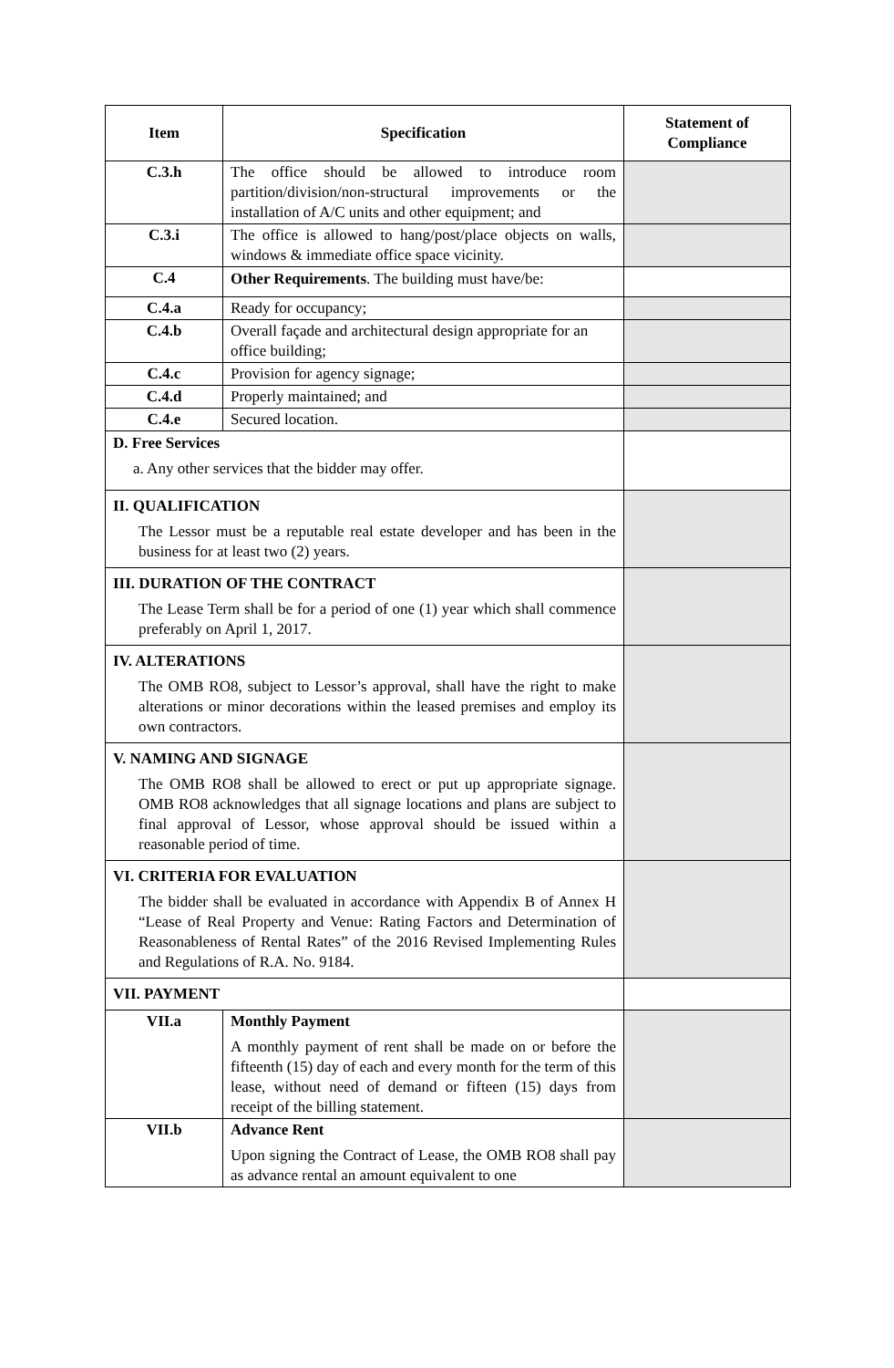| Item | Specification | | Statement of Compliance |
| --- | --- | --- | --- |
| C.3.h | | The office should be allowed to introduce room partition/division/non-structural improvements or the installation of A/C units and other equipment; and | |
| C.3.i | | The office is allowed to hang/post/place objects on walls, windows & immediate office space vicinity. | |
| C.4 | Other Requirements . The building must have/be: | | |
| C.4.a | | Ready for occupancy; | |
| C.4.b | | Overall façade and architectural design appropriate for an office building; | |
| C.4.c | | Provision for agency signage; | |
| C.4.d | | Properly maintained; and | |
| C.4.e | | Secured location. | |
| D. Free Services a. Any other services that the bidder may offer. | | | |
| II. QUALIFICATION The Lessor must be a reputable real estate developer and has been in the business for at least two (2) years. | | | |
| III. DURATION OF THE CONTRACT The Lease Term shall be for a period of one (1) year which shall commence preferably on April 1, 2017. | | | |
| IV. ALTERATIONS The OMB RO8, subject to Lessor’s approval, shall have the right to make alterations or minor decorations within the leased premises and employ its own contractors. | | | |
| V. NAMING AND SIGNAGE The OMB RO8 shall be allowed to erect or put up appropriate signage. OMB RO8 acknowledges that all signage locations and plans are subject to final approval of Lessor, whose approval should be issued within a reasonable period of time. | | | |
| VI. CRITERIA FOR EVALUATION The bidder shall be evaluated in accordance with Appendix B of Annex H “Lease of Real Property and Venue: Rating Factors and Determination of Reasonableness of Rental Rates” of the 2016 Revised Implementing Rules and Regulations of R.A. No. 9184. | | | |
| VII. PAYMENT | | | |
| VII.a | | Monthly Payment A monthly payment of rent shall be made on or before the fifteenth (15) day of each and every month for the term of this lease, without need of demand or fifteen (15) days from receipt of the billing statement. | |
| VII.b | | Advance Rent Upon signing the Contract of Lease, the OMB RO8 shall pay as advance rental an amount equivalent to one | |